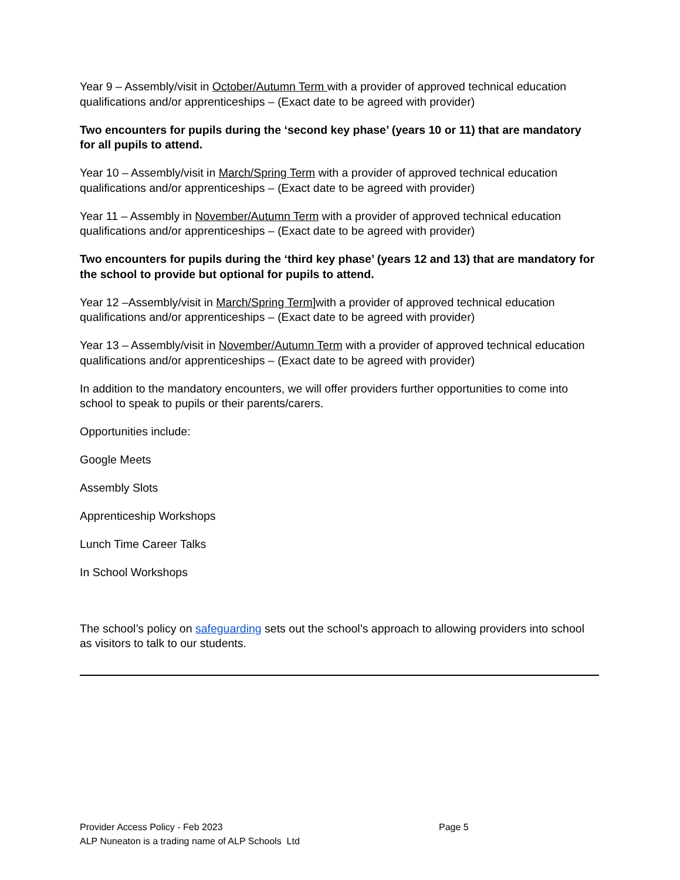Year 9 – Assembly/visit in October/Autumn Term with a provider of approved technical education qualifications and/or apprenticeships – (Exact date to be agreed with provider)
Two encounters for pupils during the ‘second key phase’ (years 10 or 11) that are mandatory for all pupils to attend.
Year 10 – Assembly/visit in March/Spring Term with a provider of approved technical education qualifications and/or apprenticeships – (Exact date to be agreed with provider)
Year 11 – Assembly in November/Autumn Term with a provider of approved technical education qualifications and/or apprenticeships – (Exact date to be agreed with provider)
Two encounters for pupils during the ‘third key phase’ (years 12 and 13) that are mandatory for the school to provide but optional for pupils to attend.
Year 12 –Assembly/visit in March/Spring Term] with a provider of approved technical education qualifications and/or apprenticeships – (Exact date to be agreed with provider)
Year 13 – Assembly/visit in November/Autumn Term with a provider of approved technical education qualifications and/or apprenticeships – (Exact date to be agreed with provider)
In addition to the mandatory encounters, we will offer providers further opportunities to come into school to speak to pupils or their parents/carers.
Opportunities include:
Google Meets
Assembly Slots
Apprenticeship Workshops
Lunch Time Career Talks
In School Workshops
The school’s policy on safeguarding sets out the school’s approach to allowing providers into school as visitors to talk to our students.
Provider Access Policy - Feb 2023 Page 5
ALP Nuneaton is a trading name of ALP Schools Ltd